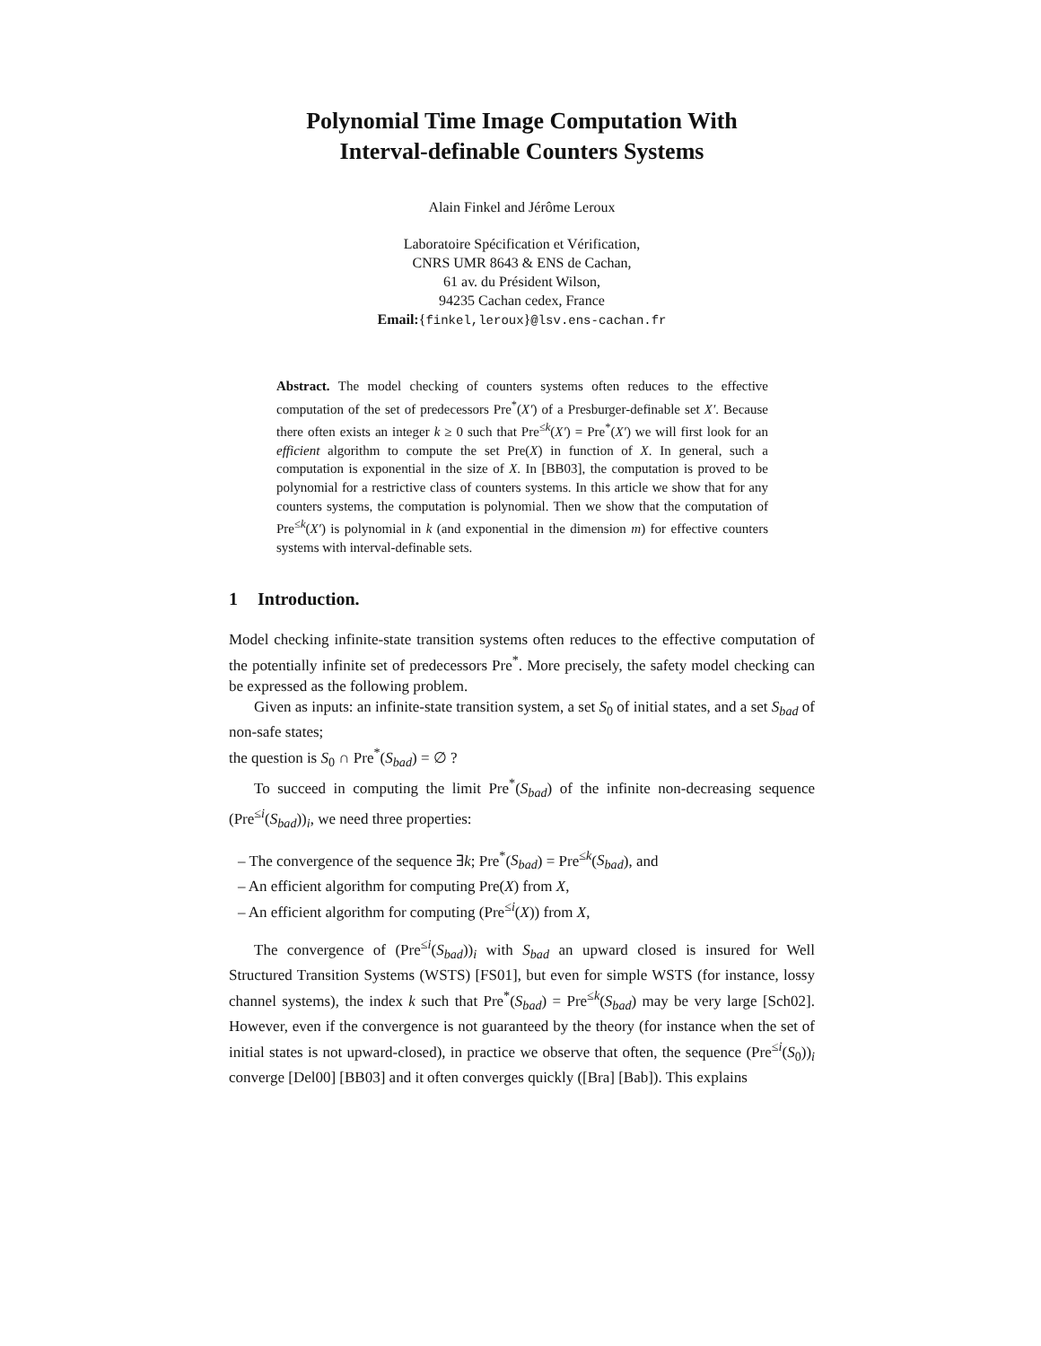Polynomial Time Image Computation With
Interval-definable Counters Systems
Alain Finkel and Jérôme Leroux
Laboratoire Spécification et Vérification,
CNRS UMR 8643 & ENS de Cachan,
61 av. du Président Wilson,
94235 Cachan cedex, France
Email:{finkel,leroux}@lsv.ens-cachan.fr
Abstract. The model checking of counters systems often reduces to the effective computation of the set of predecessors Pre<sup>*</sup>(X′) of a Presburger-definable set X′. Because there often exists an integer k ≥ 0 such that Pre<sup>≤k</sup>(X′) = Pre<sup>*</sup>(X′) we will first look for an efficient algorithm to compute the set Pre(X) in function of X. In general, such a computation is exponential in the size of X. In [BB03], the computation is proved to be polynomial for a restrictive class of counters systems. In this article we show that for any counters systems, the computation is polynomial. Then we show that the computation of Pre<sup>≤k</sup>(X′) is polynomial in k (and exponential in the dimension m) for effective counters systems with interval-definable sets.
1 Introduction.
Model checking infinite-state transition systems often reduces to the effective computation of the potentially infinite set of predecessors Pre<sup>*</sup>. More precisely, the safety model checking can be expressed as the following problem.
Given as inputs: an infinite-state transition system, a set S<sub>0</sub> of initial states, and a set S<sub>bad</sub> of non-safe states;
the question is S<sub>0</sub> ∩ Pre<sup>*</sup>(S<sub>bad</sub>) = ∅ ?
To succeed in computing the limit Pre<sup>*</sup>(S<sub>bad</sub>) of the infinite non-decreasing sequence (Pre<sup>≤i</sup>(S<sub>bad</sub>))<sub>i</sub>, we need three properties:
– The convergence of the sequence ∃k; Pre<sup>*</sup>(S<sub>bad</sub>) = Pre<sup>≤k</sup>(S<sub>bad</sub>), and
– An efficient algorithm for computing Pre(X) from X,
– An efficient algorithm for computing (Pre<sup>≤i</sup>(X)) from X,
The convergence of (Pre<sup>≤i</sup>(S<sub>bad</sub>))<sub>i</sub> with S<sub>bad</sub> an upward closed is insured for Well Structured Transition Systems (WSTS) [FS01], but even for simple WSTS (for instance, lossy channel systems), the index k such that Pre<sup>*</sup>(S<sub>bad</sub>) = Pre<sup>≤k</sup>(S<sub>bad</sub>) may be very large [Sch02]. However, even if the convergence is not guaranteed by the theory (for instance when the set of initial states is not upward-closed), in practice we observe that often, the sequence (Pre<sup>≤i</sup>(S<sub>0</sub>))<sub>i</sub> converge [Del00] [BB03] and it often converges quickly ([Bra] [Bab]). This explains